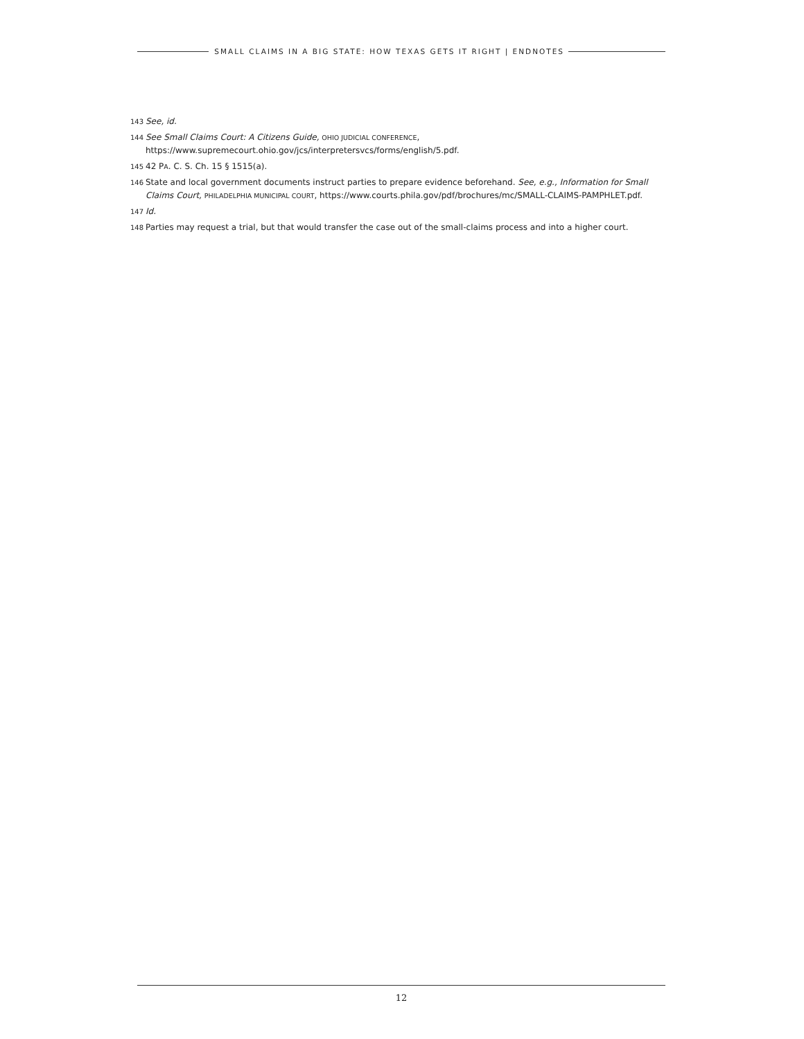SMALL CLAIMS IN A BIG STATE: HOW TEXAS GETS IT RIGHT | ENDNOTES
143 See, id.
144 See Small Claims Court: A Citizens Guide, OHIO JUDICIAL CONFERENCE, https://www.supremecourt.ohio.gov/jcs/interpretersvcs/forms/english/5.pdf.
145 42 PA. C. S. Ch. 15 § 1515(a).
146 State and local government documents instruct parties to prepare evidence beforehand. See, e.g., Information for Small Claims Court, PHILADELPHIA MUNICIPAL COURT, https://www.courts.phila.gov/pdf/brochures/mc/SMALL-CLAIMS-PAMPHLET.pdf.
147 Id.
148 Parties may request a trial, but that would transfer the case out of the small-claims process and into a higher court.
12